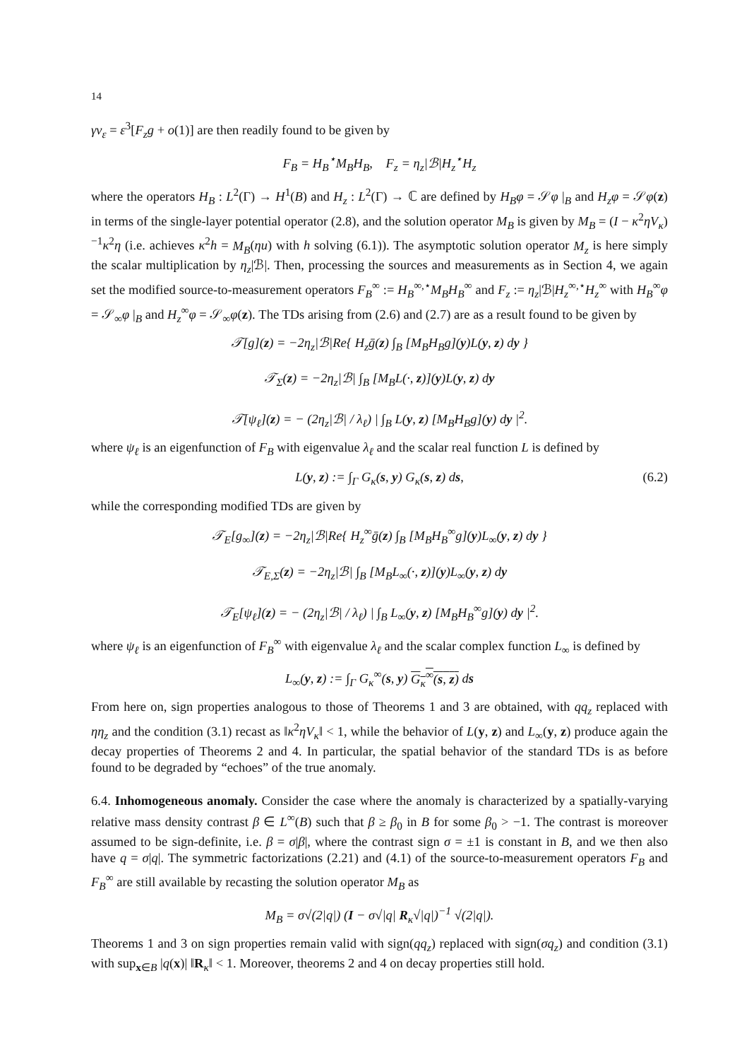14
γv<sub>ε</sub> = ε<sup>3</sup>[F<sub>z</sub>g + o(1)] are then readily found to be given by
F<sub>B</sub> = H<sub>B</sub><sup>⋆</sup>M<sub>B</sub>H<sub>B</sub>, F<sub>z</sub> = η<sub>z</sub>|ℬ|H<sub>z</sub><sup>⋆</sup>H<sub>z</sub>
where the operators H<sub>B</sub> : L<sup>2</sup>(Γ) → H<sup>1</sup>(B) and H<sub>z</sub> : L<sup>2</sup>(Γ) → ℂ are defined by H<sub>B</sub>φ = 𝒮φ |<sub>B</sub> and H<sub>z</sub>φ = 𝒮φ(z) in terms of the single-layer potential operator (2.8), and the solution operator M<sub>B</sub> is given by M<sub>B</sub> = (I − κ<sup>2</sup>ηV<sub>κ</sub>)<sup>−1</sup>κ<sup>2</sup>η (i.e. achieves κ<sup>2</sup>h = M<sub>B</sub>(ηu) with h solving (6.1)). The asymptotic solution operator M<sub>z</sub> is here simply the scalar multiplication by η<sub>z</sub>|ℬ|. Then, processing the sources and measurements as in Section 4, we again set the modified source-to-measurement operators F<sub>B</sub><sup>∞</sup> := H<sub>B</sub><sup>∞,⋆</sup>M<sub>B</sub>H<sub>B</sub><sup>∞</sup> and F<sub>z</sub> := η<sub>z</sub>|ℬ|H<sub>z</sub><sup>∞,⋆</sup>H<sub>z</sub><sup>∞</sup> with H<sub>B</sub><sup>∞</sup>φ = 𝒮<sub>∞</sub>φ |<sub>B</sub> and H<sub>z</sub><sup>∞</sup>φ = 𝒮<sub>∞</sub>φ(z). The TDs arising from (2.6) and (2.7) are as a result found to be given by
𝒯[g](z) = −2η<sub>z</sub>|ℬ|Re{ H<sub>z</sub>ḡ(z) ∫<sub>B</sub> [M<sub>B</sub>H<sub>B</sub>g](y)L(y, z) dy }
𝒯<sub>Σ</sub>(z) = −2η<sub>z</sub>|ℬ| ∫<sub>B</sub> [M<sub>B</sub>L(·, z)](y)L(y, z) dy
𝒯[ψ<sub>ℓ</sub>](z) = − (2η<sub>z</sub>|ℬ| / λ<sub>ℓ</sub>) | ∫<sub>B</sub> L(y, z) [M<sub>B</sub>H<sub>B</sub>g](y) dy |<sup>2</sup>.
where ψ<sub>ℓ</sub> is an eigenfunction of F<sub>B</sub> with eigenvalue λ<sub>ℓ</sub> and the scalar real function L is defined by
L(y, z) := ∫<sub>Γ</sub> G<sub>κ</sub>(s, y) G<sub>κ</sub>(s, z) ds, (6.2)
while the corresponding modified TDs are given by
𝒯<sub>E</sub>[g<sub>∞</sub>](z) = −2η<sub>z</sub>|ℬ|Re{ H<sub>z</sub><sup>∞</sup>ḡ(z) ∫<sub>B</sub> [M<sub>B</sub>H<sub>B</sub><sup>∞</sup>g](y)L<sub>∞</sub>(y, z) dy }
𝒯<sub>E,Σ</sub>(z) = −2η<sub>z</sub>|ℬ| ∫<sub>B</sub> [M<sub>B</sub>L<sub>∞</sub>(·, z)](y)L<sub>∞</sub>(y, z) dy
𝒯<sub>E</sub>[ψ<sub>ℓ</sub>](z) = − (2η<sub>z</sub>|ℬ| / λ<sub>ℓ</sub>) | ∫<sub>B</sub> L<sub>∞</sub>(y, z) [M<sub>B</sub>H<sub>B</sub><sup>∞</sup>g](y) dy |<sup>2</sup>.
where ψ<sub>ℓ</sub> is an eigenfunction of F<sub>B</sub><sup>∞</sup> with eigenvalue λ<sub>ℓ</sub> and the scalar complex function L<sub>∞</sub> is defined by
L<sub>∞</sub>(y, z) := ∫<sub>Γ</sub> G<sub>κ</sub><sup>∞</sup>(s, y) G<sub>κ</sub><sup>∞</sup>(s, z) ds
From here on, sign properties analogous to those of Theorems 1 and 3 are obtained, with qq<sub>z</sub> replaced with ηη<sub>z</sub> and the condition (3.1) recast as ‖κ<sup>2</sup>ηV<sub>κ</sub>‖ < 1, while the behavior of L(y, z) and L<sub>∞</sub>(y, z) produce again the decay properties of Theorems 2 and 4. In particular, the spatial behavior of the standard TDs is as before found to be degraded by “echoes” of the true anomaly.
6.4. Inhomogeneous anomaly. Consider the case where the anomaly is characterized by a spatially-varying relative mass density contrast β ∈ L<sup>∞</sup>(B) such that β ≥ β<sub>0</sub> in B for some β<sub>0</sub> > −1. The contrast is moreover assumed to be sign-definite, i.e. β = σ|β|, where the contrast sign σ = ±1 is constant in B, and we then also have q = σ|q|. The symmetric factorizations (2.21) and (4.1) of the source-to-measurement operators F<sub>B</sub> and F<sub>B</sub><sup>∞</sup> are still available by recasting the solution operator M<sub>B</sub> as
M<sub>B</sub> = σ√(2|q|) (I − σ√|q| R<sub>κ</sub>√|q|)<sup>−1</sup> √(2|q|).
Theorems 1 and 3 on sign properties remain valid with sign(qq<sub>z</sub>) replaced with sign(σq<sub>z</sub>) and condition (3.1) with sup<sub>x∈B</sub> |q(x)| ‖R<sub>κ</sub>‖ < 1. Moreover, theorems 2 and 4 on decay properties still hold.